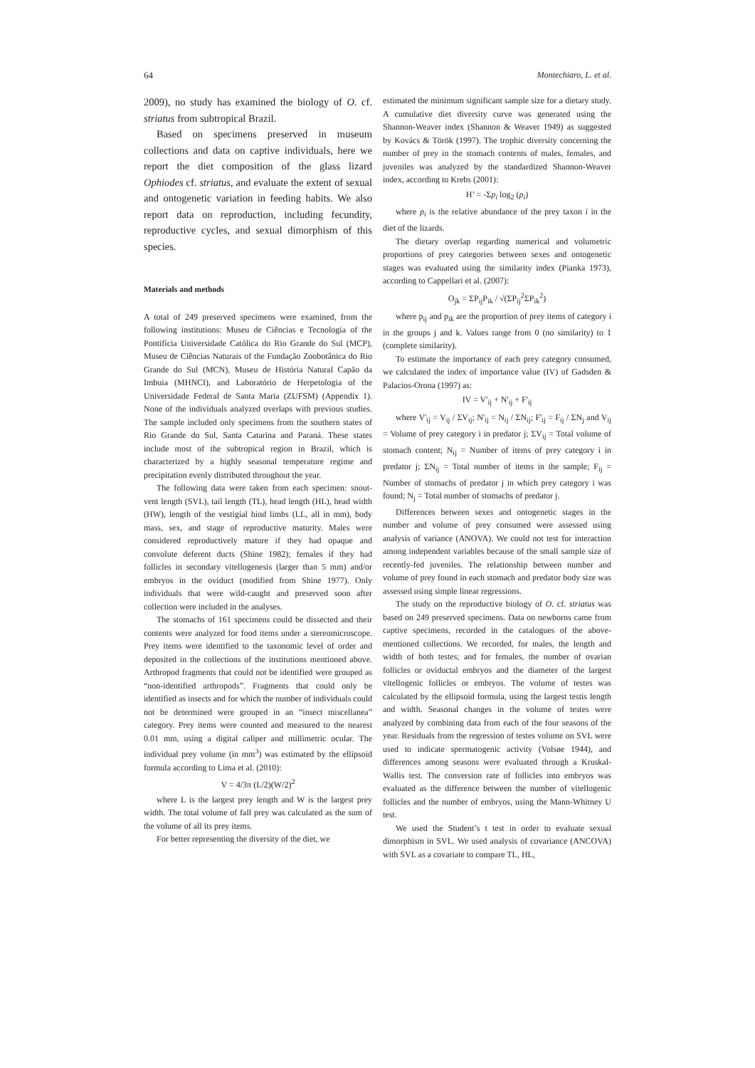64 Montechiaro, L. et al.
2009), no study has examined the biology of O. cf. striatus from subtropical Brazil.
Based on specimens preserved in museum collections and data on captive individuals, here we report the diet composition of the glass lizard Ophiodes cf. striatus, and evaluate the extent of sexual and ontogenetic variation in feeding habits. We also report data on reproduction, including fecundity, reproductive cycles, and sexual dimorphism of this species.
Materials and methods
A total of 249 preserved specimens were examined, from the following institutions: Museu de Ciências e Tecnologia of the Pontifícia Universidade Católica do Rio Grande do Sul (MCP), Museu de Ciências Naturais of the Fundação Zoobotânica do Rio Grande do Sul (MCN), Museu de História Natural Capão da Imbuia (MHNCI), and Laboratório de Herpetologia of the Universidade Federal de Santa Maria (ZUFSM) (Appendix 1). None of the individuals analyzed overlaps with previous studies. The sample included only specimens from the southern states of Rio Grande do Sul, Santa Catarina and Paraná. These states include most of the subtropical region in Brazil, which is characterized by a highly seasonal temperature regime and precipitation evenly distributed throughout the year.
The following data were taken from each specimen: snout-vent length (SVL), tail length (TL), head length (HL), head width (HW), length of the vestigial hind limbs (LL, all in mm), body mass, sex, and stage of reproductive maturity. Males were considered reproductively mature if they had opaque and convolute deferent ducts (Shine 1982); females if they had follicles in secondary vitellogenesis (larger than 5 mm) and/or embryos in the oviduct (modified from Shine 1977). Only individuals that were wild-caught and preserved soon after collection were included in the analyses.
The stomachs of 161 specimens could be dissected and their contents were analyzed for food items under a stereomicroscope. Prey items were identified to the taxonomic level of order and deposited in the collections of the institutions mentioned above. Arthropod fragments that could not be identified were grouped as “non-identified arthropods”. Fragments that could only be identified as insects and for which the number of individuals could not be determined were grouped in an “insect miscellanea” category. Prey items were counted and measured to the nearest 0.01 mm, using a digital caliper and millimetric ocular. The individual prey volume (in mm<sup>3</sup>) was estimated by the ellipsoid formula according to Lima et al. (2010):
V = 4/3π (L/2)(W/2)<sup>2</sup>
where L is the largest prey length and W is the largest prey width. The total volume of fall prey was calculated as the sum of the volume of all its prey items.
For better representing the diversity of the diet, we
estimated the minimum significant sample size for a dietary study. A cumulative diet diversity curve was generated using the Shannon-Weaver index (Shannon & Weaver 1949) as suggested by Kovács & Török (1997). The trophic diversity concerning the number of prey in the stomach contents of males, females, and juveniles was analyzed by the standardized Shannon-Weaver index, according to Krebs (2001):
H’ = -Σp<sub>i</sub> log<sub>2</sub> (p<sub>i</sub>)
where p<sub>i</sub> is the relative abundance of the prey taxon i in the diet of the lizards.
The dietary overlap regarding numerical and volumetric proportions of prey categories between sexes and ontogenetic stages was evaluated using the similarity index (Pianka 1973), according to Cappellari et al. (2007):
O<sub>jk</sub> = ΣP<sub>ij</sub>P<sub>ik</sub> / √(ΣP<sub>ij</sub><sup>2</sup>ΣP<sub>ik</sub><sup>2</sup>)
where p<sub>ij</sub> and p<sub>ik</sub> are the proportion of prey items of category i in the groups j and k. Values range from 0 (no similarity) to 1 (complete similarity).
To estimate the importance of each prey category consumed, we calculated the index of importance value (IV) of Gadsden & Palacios-Orona (1997) as:
IV = V'<sub>ij</sub> + N'<sub>ij</sub> + F'<sub>ij</sub>
where V'<sub>ij</sub> = V<sub>ij</sub> / ΣV<sub>ij</sub>; N'<sub>ij</sub> = N<sub>ij</sub> / ΣN<sub>ij</sub>; F'<sub>ij</sub> = F<sub>ij</sub> / ΣN<sub>j</sub> and V<sub>ij</sub> = Volume of prey category i in predator j; ΣV<sub>ij</sub> = Total volume of stomach content; N<sub>ij</sub> = Number of items of prey category i in predator j; ΣN<sub>ij</sub> = Total number of items in the sample; F<sub>ij</sub> = Number of stomachs of predator j in which prey category i was found; N<sub>j</sub> = Total number of stomachs of predator j.
Differences between sexes and ontogenetic stages in the number and volume of prey consumed were assessed using analysis of variance (ANOVA). We could not test for interaction among independent variables because of the small sample size of recently-fed juveniles. The relationship between number and volume of prey found in each stomach and predator body size was assessed using simple linear regressions.
The study on the reproductive biology of O. cf. striatus was based on 249 preserved specimens. Data on newborns came from captive specimens, recorded in the catalogues of the above-mentioned collections. We recorded, for males, the length and width of both testes; and for females, the number of ovarian follicles or oviductal embryos and the diameter of the largest vitellogenic follicles or embryos. The volume of testes was calculated by the ellipsoid formula, using the largest testis length and width. Seasonal changes in the volume of testes were analyzed by combining data from each of the four seasons of the year. Residuals from the regression of testes volume on SVL were used to indicate spermatogenic activity (Volsøe 1944), and differences among seasons were evaluated through a Kruskal-Wallis test. The conversion rate of follicles into embryos was evaluated as the difference between the number of vitellogenic follicles and the number of embryos, using the Mann-Whitney U test.
We used the Student’s t test in order to evaluate sexual dimorphism in SVL. We used analysis of covariance (ANCOVA) with SVL as a covariate to compare TL, HL,